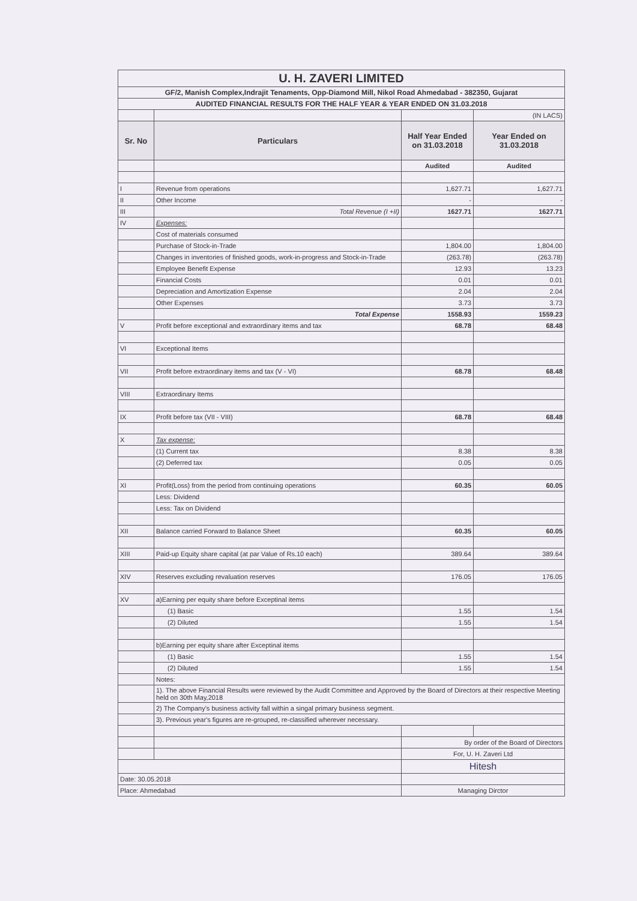| U. H. ZAVERI LIMITED | | | |
| GF/2, Manish Complex,Indrajit Tenaments, Opp-Diamond Mill, Nikol Road Ahmedabad - 382350, Gujarat | | | |
| AUDITED FINANCIAL RESULTS FOR THE HALF YEAR & YEAR ENDED ON 31.03.2018 | | | |
| | | | (IN LACS) |
| Sr. No | Particulars | Half Year Ended on 31.03.2018 | Year Ended on 31.03.2018 |
| | | Audited | Audited |
| I | Revenue from operations | 1,627.71 | 1,627.71 |
| II | Other Income | - | - |
| III | Total Revenue (I +II) | 1627.71 | 1627.71 |
| IV | Expenses: | | |
| | Cost of materials consumed | | |
| | Purchase of Stock-in-Trade | 1,804.00 | 1,804.00 |
| | Changes in inventories of finished goods, work-in-progress and Stock-in-Trade | (263.78) | (263.78) |
| | Employee Benefit Expense | 12.93 | 13.23 |
| | Financial Costs | 0.01 | 0.01 |
| | Depreciation and Amortization Expense | 2.04 | 2.04 |
| | Other Expenses | 3.73 | 3.73 |
| | Total Expense | 1558.93 | 1559.23 |
| V | Profit before exceptional and extraordinary items and tax | 68.78 | 68.48 |
| VI | Exceptional Items | | |
| VII | Profit before extraordinary items and tax (V - VI) | 68.78 | 68.48 |
| VIII | Extraordinary Items | | |
| IX | Profit before tax (VII - VIII) | 68.78 | 68.48 |
| X | Tax expense: | | |
| | (1) Current tax | 8.38 | 8.38 |
| | (2) Deferred tax | 0.05 | 0.05 |
| XI | Profit(Loss) from the period from continuing operations | 60.35 | 60.05 |
| | Less: Dividend | | |
| | Less: Tax on Dividend | | |
| XII | Balance carried Forward to Balance Sheet | 60.35 | 60.05 |
| XIII | Paid-up Equity share capital (at par Value of Rs.10 each) | 389.64 | 389.64 |
| XIV | Reserves excluding revaluation reserves | 176.05 | 176.05 |
| XV | a)Earning per equity share before Exceptinal items | | |
| | (1) Basic | 1.55 | 1.54 |
| | (2) Diluted | 1.55 | 1.54 |
| | b)Earning per equity share after Exceptinal items | | |
| | (1) Basic | 1.55 | 1.54 |
| | (2) Diluted | 1.55 | 1.54 |
| | Notes: | | |
| | 1). The above Financial Results were reviewed by the Audit Committee and Approved by the Board of Directors at their respective Meeting held on 30th May,2018 | | |
| | 2) The Company's business activity fall within a singal primary business segment. | | |
| | 3). Previous year's figures are re-grouped, re-classified wherever necessary. | | |
| | | By order of the Board of Directors | |
| | | For, U. H. Zaveri Ltd | |
| | | Hitesh | |
| Date: 30.05.2018 | | | |
| Place: Ahmedabad | | Managing Dirctor | |